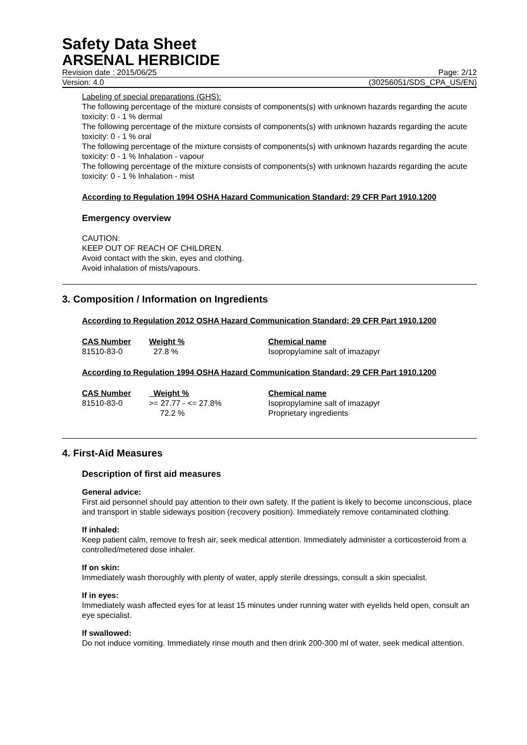Safety Data Sheet
ARSENAL HERBICIDE
Revision date : 2015/06/25 Page: 2/12
Version: 4.0 (30256051/SDS_CPA_US/EN)
Labeling of special preparations (GHS):
The following percentage of the mixture consists of components(s) with unknown hazards regarding the acute toxicity: 0 - 1 % dermal
The following percentage of the mixture consists of components(s) with unknown hazards regarding the acute toxicity: 0 - 1 % oral
The following percentage of the mixture consists of components(s) with unknown hazards regarding the acute toxicity: 0 - 1 % Inhalation - vapour
The following percentage of the mixture consists of components(s) with unknown hazards regarding the acute toxicity: 0 - 1 % Inhalation - mist
According to Regulation 1994 OSHA Hazard Communication Standard; 29 CFR Part 1910.1200
Emergency overview
CAUTION:
KEEP OUT OF REACH OF CHILDREN.
Avoid contact with the skin, eyes and clothing.
Avoid inhalation of mists/vapours.
3. Composition / Information on Ingredients
According to Regulation 2012 OSHA Hazard Communication Standard; 29 CFR Part 1910.1200
| CAS Number | Weight % | Chemical name |
| --- | --- | --- |
| 81510-83-0 | 27.8 % | Isopropylamine salt of imazapyr |
According to Regulation 1994 OSHA Hazard Communication Standard; 29 CFR Part 1910.1200
| CAS Number | Weight % | Chemical name |
| --- | --- | --- |
| 81510-83-0 | >= 27.77 - <= 27.8% | Isopropylamine salt of imazapyr |
| | 72.2 % | Proprietary ingredients |
4. First-Aid Measures
Description of first aid measures
General advice:
First aid personnel should pay attention to their own safety. If the patient is likely to become unconscious, place and transport in stable sideways position (recovery position). Immediately remove contaminated clothing.
If inhaled:
Keep patient calm, remove to fresh air, seek medical attention. Immediately administer a corticosteroid from a controlled/metered dose inhaler.
If on skin:
Immediately wash thoroughly with plenty of water, apply sterile dressings, consult a skin specialist.
If in eyes:
Immediately wash affected eyes for at least 15 minutes under running water with eyelids held open, consult an eye specialist.
If swallowed:
Do not induce vomiting. Immediately rinse mouth and then drink 200-300 ml of water, seek medical attention.